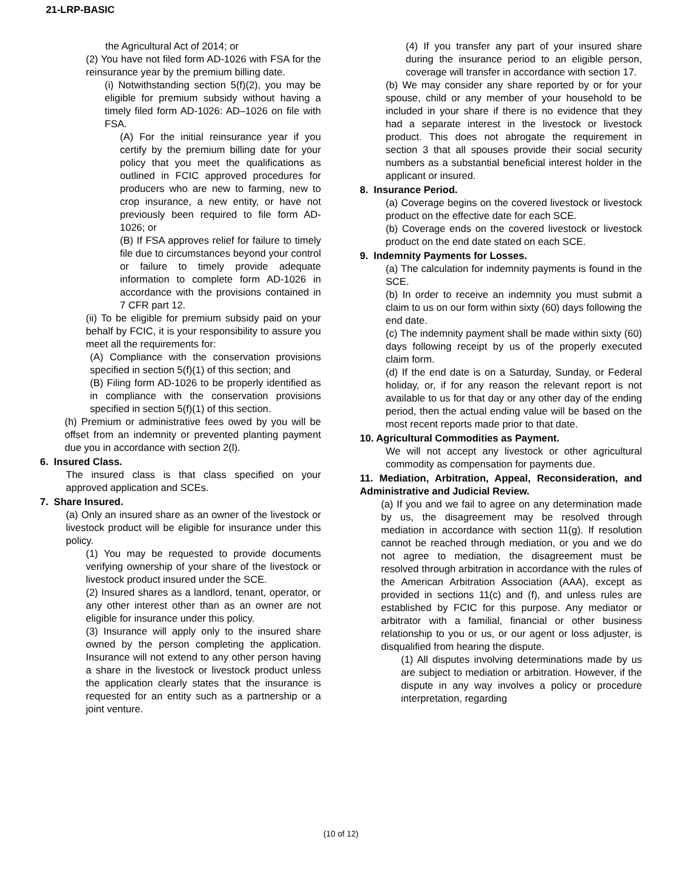21-LRP-BASIC
the Agricultural Act of 2014; or
(2) You have not filed form AD-1026 with FSA for the reinsurance year by the premium billing date.
(i) Notwithstanding section 5(f)(2), you may be eligible for premium subsidy without having a timely filed form AD-1026: AD–1026 on file with FSA.
(A) For the initial reinsurance year if you certify by the premium billing date for your policy that you meet the qualifications as outlined in FCIC approved procedures for producers who are new to farming, new to crop insurance, a new entity, or have not previously been required to file form AD-1026; or
(B) If FSA approves relief for failure to timely file due to circumstances beyond your control or failure to timely provide adequate information to complete form AD-1026 in accordance with the provisions contained in 7 CFR part 12.
(ii) To be eligible for premium subsidy paid on your behalf by FCIC, it is your responsibility to assure you meet all the requirements for:
(A) Compliance with the conservation provisions specified in section 5(f)(1) of this section; and
(B) Filing form AD-1026 to be properly identified as in compliance with the conservation provisions specified in section 5(f)(1) of this section.
(h) Premium or administrative fees owed by you will be offset from an indemnity or prevented planting payment due you in accordance with section 2(l).
6. Insured Class.
The insured class is that class specified on your approved application and SCEs.
7. Share Insured.
(a) Only an insured share as an owner of the livestock or livestock product will be eligible for insurance under this policy.
(1) You may be requested to provide documents verifying ownership of your share of the livestock or livestock product insured under the SCE.
(2) Insured shares as a landlord, tenant, operator, or any other interest other than as an owner are not eligible for insurance under this policy.
(3) Insurance will apply only to the insured share owned by the person completing the application. Insurance will not extend to any other person having a share in the livestock or livestock product unless the application clearly states that the insurance is requested for an entity such as a partnership or a joint venture.
(4) If you transfer any part of your insured share during the insurance period to an eligible person, coverage will transfer in accordance with section 17.
(b) We may consider any share reported by or for your spouse, child or any member of your household to be included in your share if there is no evidence that they had a separate interest in the livestock or livestock product. This does not abrogate the requirement in section 3 that all spouses provide their social security numbers as a substantial beneficial interest holder in the applicant or insured.
8. Insurance Period.
(a) Coverage begins on the covered livestock or livestock product on the effective date for each SCE.
(b) Coverage ends on the covered livestock or livestock product on the end date stated on each SCE.
9. Indemnity Payments for Losses.
(a) The calculation for indemnity payments is found in the SCE.
(b) In order to receive an indemnity you must submit a claim to us on our form within sixty (60) days following the end date.
(c) The indemnity payment shall be made within sixty (60) days following receipt by us of the properly executed claim form.
(d) If the end date is on a Saturday, Sunday, or Federal holiday, or, if for any reason the relevant report is not available to us for that day or any other day of the ending period, then the actual ending value will be based on the most recent reports made prior to that date.
10. Agricultural Commodities as Payment.
We will not accept any livestock or other agricultural commodity as compensation for payments due.
11. Mediation, Arbitration, Appeal, Reconsideration, and Administrative and Judicial Review.
(a) If you and we fail to agree on any determination made by us, the disagreement may be resolved through mediation in accordance with section 11(g). If resolution cannot be reached through mediation, or you and we do not agree to mediation, the disagreement must be resolved through arbitration in accordance with the rules of the American Arbitration Association (AAA), except as provided in sections 11(c) and (f), and unless rules are established by FCIC for this purpose. Any mediator or arbitrator with a familial, financial or other business relationship to you or us, or our agent or loss adjuster, is disqualified from hearing the dispute.
(1) All disputes involving determinations made by us are subject to mediation or arbitration. However, if the dispute in any way involves a policy or procedure interpretation, regarding
(10 of 12)